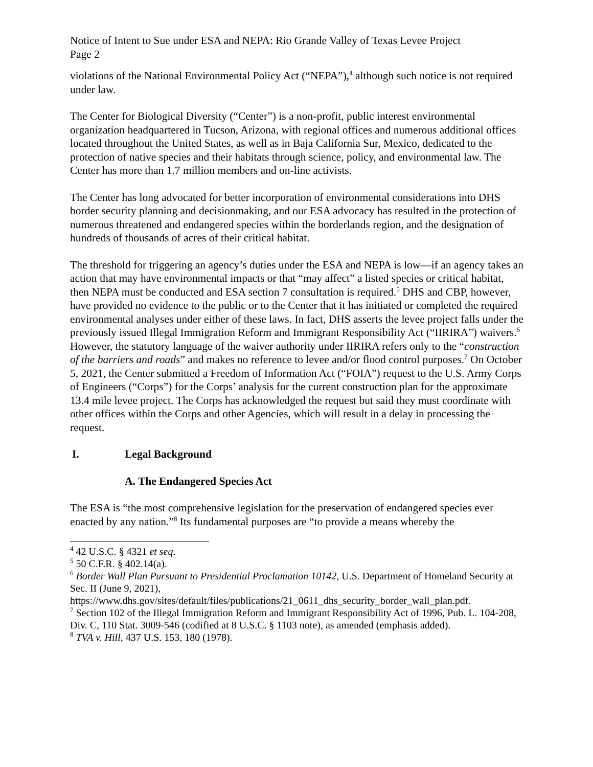Notice of Intent to Sue under ESA and NEPA: Rio Grande Valley of Texas Levee Project
Page 2
violations of the National Environmental Policy Act (“NEPA”),<sup>4</sup> although such notice is not required under law.
The Center for Biological Diversity (“Center”) is a non-profit, public interest environmental organization headquartered in Tucson, Arizona, with regional offices and numerous additional offices located throughout the United States, as well as in Baja California Sur, Mexico, dedicated to the protection of native species and their habitats through science, policy, and environmental law. The Center has more than 1.7 million members and on-line activists.
The Center has long advocated for better incorporation of environmental considerations into DHS border security planning and decisionmaking, and our ESA advocacy has resulted in the protection of numerous threatened and endangered species within the borderlands region, and the designation of hundreds of thousands of acres of their critical habitat.
The threshold for triggering an agency’s duties under the ESA and NEPA is low—if an agency takes an action that may have environmental impacts or that “may affect” a listed species or critical habitat, then NEPA must be conducted and ESA section 7 consultation is required.<sup>5</sup> DHS and CBP, however, have provided no evidence to the public or to the Center that it has initiated or completed the required environmental analyses under either of these laws. In fact, DHS asserts the levee project falls under the previously issued Illegal Immigration Reform and Immigrant Responsibility Act (“IIRIRA”) waivers.<sup>6</sup> However, the statutory language of the waiver authority under IIRIRA refers only to the “construction of the barriers and roads” and makes no reference to levee and/or flood control purposes.<sup>7</sup> On October 5, 2021, the Center submitted a Freedom of Information Act (“FOIA”) request to the U.S. Army Corps of Engineers (“Corps”) for the Corps’ analysis for the current construction plan for the approximate 13.4 mile levee project. The Corps has acknowledged the request but said they must coordinate with other offices within the Corps and other Agencies, which will result in a delay in processing the request.
I. Legal Background
A. The Endangered Species Act
The ESA is “the most comprehensive legislation for the preservation of endangered species ever enacted by any nation.”<sup>8</sup> Its fundamental purposes are “to provide a means whereby the
<sup>4</sup> 42 U.S.C. § 4321 et seq.
<sup>5</sup> 50 C.F.R. § 402.14(a).
<sup>6</sup> Border Wall Plan Pursuant to Presidential Proclamation 10142, U.S. Department of Homeland Security at Sec. II (June 9, 2021),
https://www.dhs.gov/sites/default/files/publications/21_0611_dhs_security_border_wall_plan.pdf.
<sup>7</sup> Section 102 of the Illegal Immigration Reform and Immigrant Responsibility Act of 1996, Pub. L. 104-208, Div. C, 110 Stat. 3009-546 (codified at 8 U.S.C. § 1103 note), as amended (emphasis added).
<sup>8</sup> TVA v. Hill, 437 U.S. 153, 180 (1978).